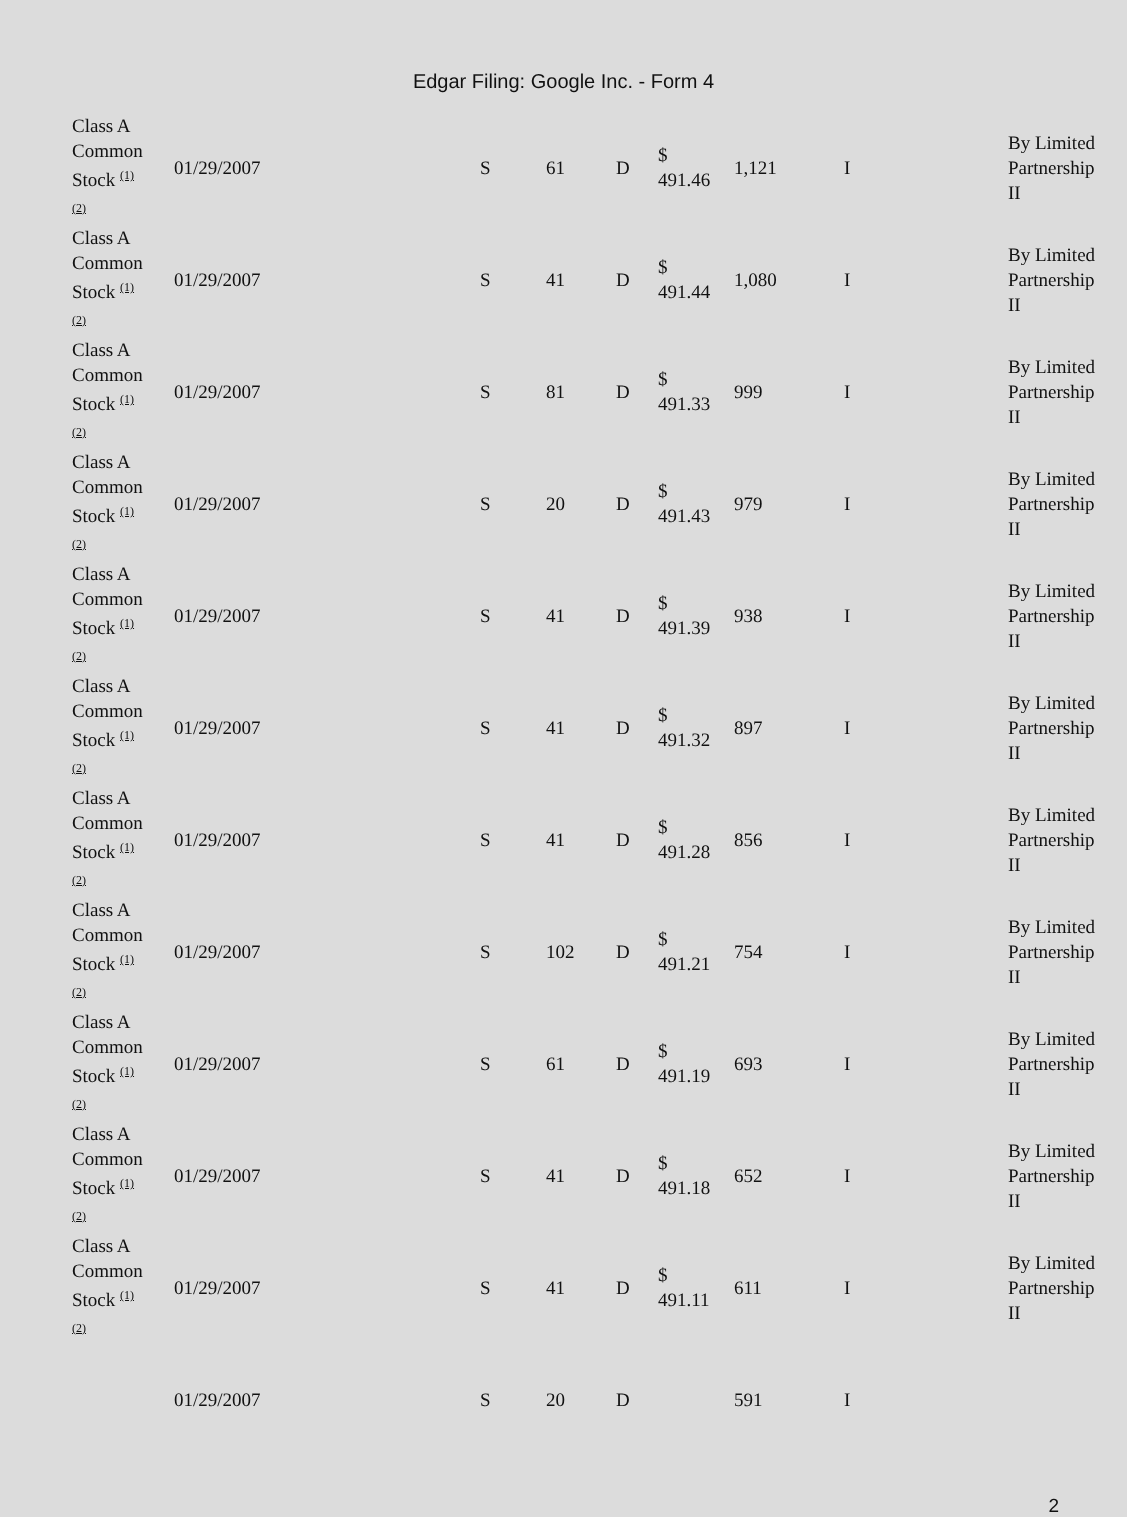Edgar Filing: Google Inc. - Form 4
| Class A Common Stock <sup>(1)</sup> (2) | 01/29/2007 | S | 61 | D | $ 491.46 | 1,121 | I | By Limited Partnership II |
| Class A Common Stock <sup>(1)</sup> (2) | 01/29/2007 | S | 41 | D | $ 491.44 | 1,080 | I | By Limited Partnership II |
| Class A Common Stock <sup>(1)</sup> (2) | 01/29/2007 | S | 81 | D | $ 491.33 | 999 | I | By Limited Partnership II |
| Class A Common Stock <sup>(1)</sup> (2) | 01/29/2007 | S | 20 | D | $ 491.43 | 979 | I | By Limited Partnership II |
| Class A Common Stock <sup>(1)</sup> (2) | 01/29/2007 | S | 41 | D | $ 491.39 | 938 | I | By Limited Partnership II |
| Class A Common Stock <sup>(1)</sup> (2) | 01/29/2007 | S | 41 | D | $ 491.32 | 897 | I | By Limited Partnership II |
| Class A Common Stock <sup>(1)</sup> (2) | 01/29/2007 | S | 41 | D | $ 491.28 | 856 | I | By Limited Partnership II |
| Class A Common Stock <sup>(1)</sup> (2) | 01/29/2007 | S | 102 | D | $ 491.21 | 754 | I | By Limited Partnership II |
| Class A Common Stock <sup>(1)</sup> (2) | 01/29/2007 | S | 61 | D | $ 491.19 | 693 | I | By Limited Partnership II |
| Class A Common Stock <sup>(1)</sup> (2) | 01/29/2007 | S | 41 | D | $ 491.18 | 652 | I | By Limited Partnership II |
| Class A Common Stock <sup>(1)</sup> (2) | 01/29/2007 | S | 41 | D | $ 491.11 | 611 | I | By Limited Partnership II |
| | 01/29/2007 | S | 20 | D | | 591 | I | |
2